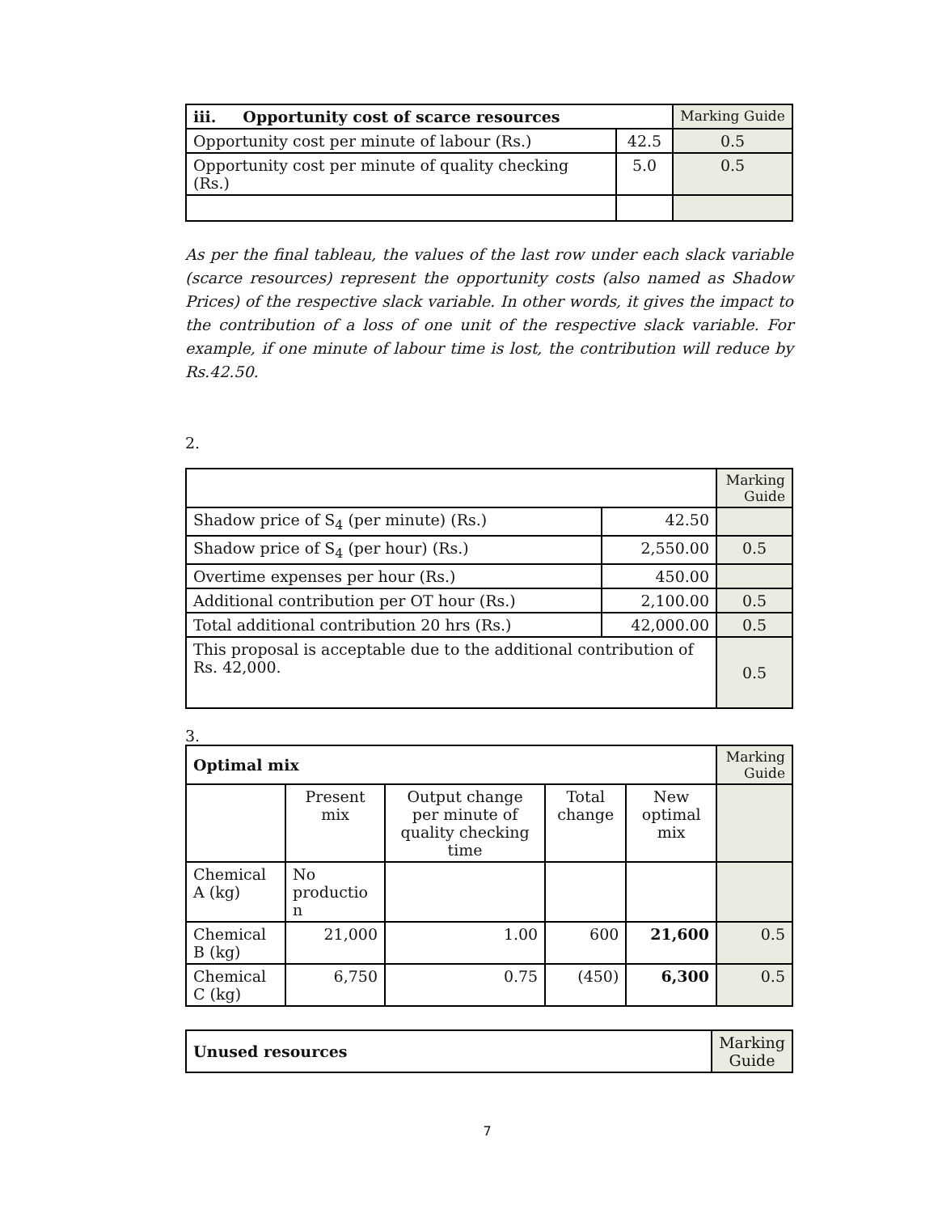| iii. Opportunity cost of scarce resources | | Marking Guide |
| --- | --- | --- |
| Opportunity cost per minute of labour (Rs.) | 42.5 | 0.5 |
| Opportunity cost per minute of quality checking (Rs.) | 5.0 | 0.5 |
As per the final tableau, the values of the last row under each slack variable (scarce resources) represent the opportunity costs (also named as Shadow Prices) of the respective slack variable. In other words, it gives the impact to the contribution of a loss of one unit of the respective slack variable. For example, if one minute of labour time is lost, the contribution will reduce by Rs.42.50.
2.
| | | Marking Guide |
| Shadow price of S<sub>4</sub> (per minute) (Rs.) | 42.50 | |
| Shadow price of S<sub>4</sub> (per hour) (Rs.) | 2,550.00 | 0.5 |
| Overtime expenses per hour (Rs.) | 450.00 | |
| Additional contribution per OT hour (Rs.) | 2,100.00 | 0.5 |
| Total additional contribution 20 hrs (Rs.) | 42,000.00 | 0.5 |
| This proposal is acceptable due to the additional contribution of Rs. 42,000. | | 0.5 |
3.
| Optimal mix | | | | | Marking Guide |
| | Present mix | Output change per minute of quality checking time | Total change | New optimal mix | |
| Chemical A (kg) | No productio n | | | | |
| Chemical B (kg) | 21,000 | 1.00 | 600 | 21,600 | 0.5 |
| Chemical C (kg) | 6,750 | 0.75 | (450) | 6,300 | 0.5 |
| Unused resources | Marking Guide |
7